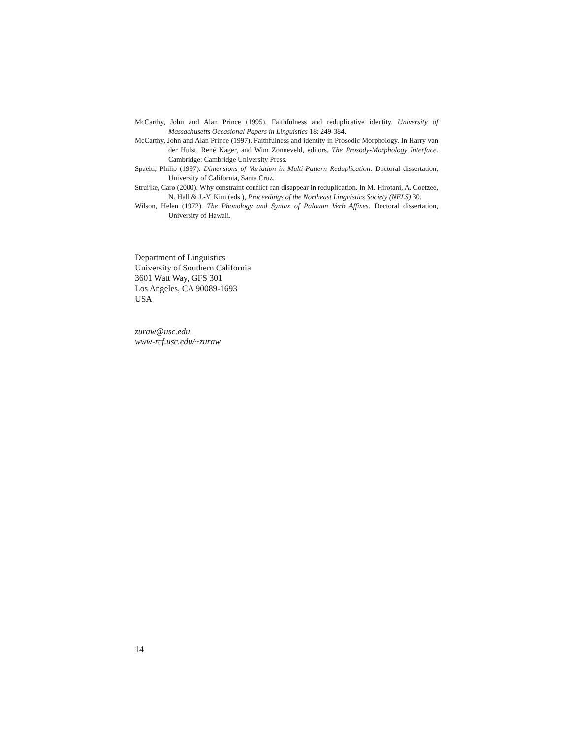McCarthy, John and Alan Prince (1995). Faithfulness and reduplicative identity. University of Massachusetts Occasional Papers in Linguistics 18: 249-384.
McCarthy, John and Alan Prince (1997). Faithfulness and identity in Prosodic Morphology. In Harry van der Hulst, René Kager, and Wim Zonneveld, editors, The Prosody-Morphology Interface. Cambridge: Cambridge University Press.
Spaelti, Philip (1997). Dimensions of Variation in Multi-Pattern Reduplication. Doctoral dissertation, University of California, Santa Cruz.
Struijke, Caro (2000). Why constraint conflict can disappear in reduplication. In M. Hirotani, A. Coetzee, N. Hall & J.-Y. Kim (eds.), Proceedings of the Northeast Linguistics Society (NELS) 30.
Wilson, Helen (1972). The Phonology and Syntax of Palauan Verb Affixes. Doctoral dissertation, University of Hawaii.
Department of Linguistics
University of Southern California
3601 Watt Way, GFS 301
Los Angeles, CA 90089-1693
USA
zuraw@usc.edu
www-rcf.usc.edu/~zuraw
14